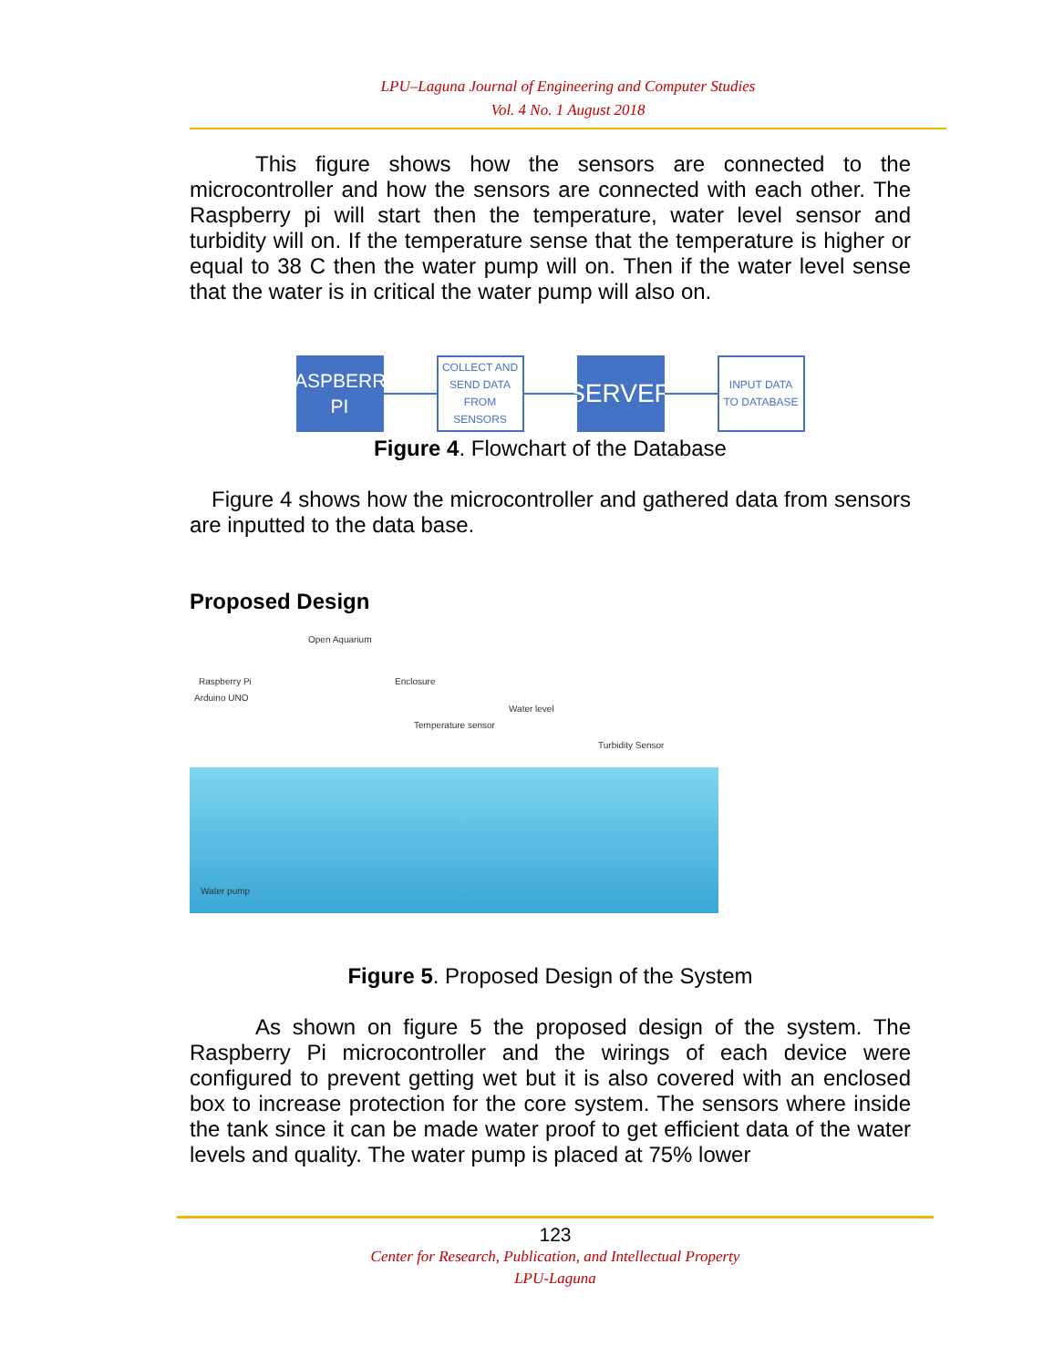LPU–Laguna Journal of Engineering and Computer Studies
Vol. 4 No. 1 August 2018
   This figure shows how the sensors are connected to the microcontroller and how the sensors are connected with each other. The Raspberry pi will start then the temperature, water level sensor and turbidity will on. If the temperature sense that the temperature is higher or equal to 38 C then the water pump will on. Then if the water level sense that the water is in critical the water pump will also on.
RASPBERRY
PI
COLLECT AND
SEND DATA
FROM
SENSORS
SERVER
INPUT DATA
TO DATABASE
Figure 4. Flowchart of the Database
 Figure 4 shows how the microcontroller and gathered data from sensors are inputted to the data base.
Proposed Design
Open Aquarium
Raspberry Pi
Arduino UNO
Enclosure
Water level
Temperature sensor
Turbidity Sensor
Water pump
Figure 5. Proposed Design of the System
   As shown on figure 5 the proposed design of the system. The Raspberry Pi microcontroller and the wirings of each device were configured to prevent getting wet but it is also covered with an enclosed box to increase protection for the core system. The sensors where inside the tank since it can be made water proof to get efficient data of the water levels and quality. The water pump is placed at 75% lower
123
Center for Research, Publication, and Intellectual Property
LPU-Laguna